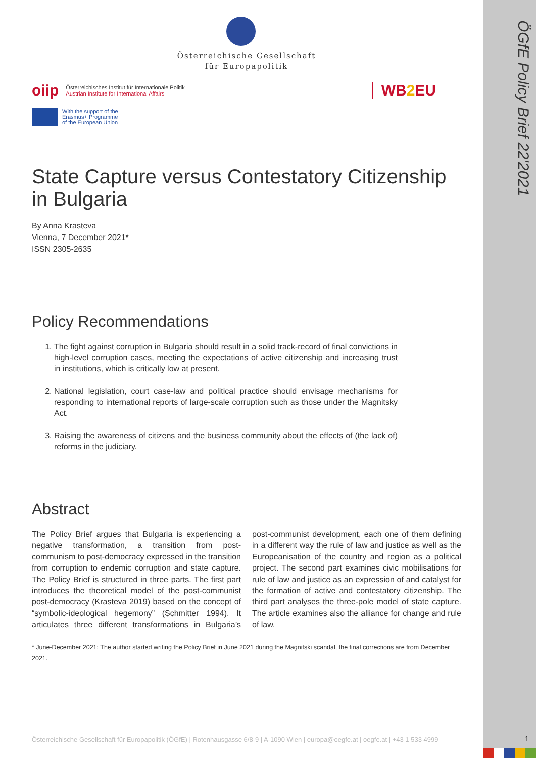ÖGfE Policy Brief 22'2021
Österreichische Gesellschaft
für Europapolitik
oiip Österreichisches Institut für Internationale Politik
Austrian Institute for International Affairs
WB2 EU
With the support of the
Erasmus+ Programme
of the European Union
State Capture versus Contestatory Citizenship in Bulgaria
By Anna Krasteva
Vienna, 7 December 2021*
ISSN 2305-2635
Policy Recommendations
1. The fight against corruption in Bulgaria should result in a solid track-record of final convictions in high-level corruption cases, meeting the expectations of active citizenship and increasing trust in institutions, which is critically low at present.
2. National legislation, court case-law and political practice should envisage mechanisms for responding to international reports of large-scale corruption such as those under the Magnitsky Act.
3. Raising the awareness of citizens and the business community about the effects of (the lack of) reforms in the judiciary.
Abstract
The Policy Brief argues that Bulgaria is experiencing a negative transformation, a transition from post-communism to post-democracy expressed in the transition from corruption to endemic corruption and state capture. The Policy Brief is structured in three parts. The first part introduces the theoretical model of the post-communist post-democracy (Krasteva 2019) based on the concept of “symbolic-ideological hegemony” (Schmitter 1994). It articulates three different transformations in Bulgaria’s post-communist development, each one of them defining in a different way the rule of law and justice as well as the Europeanisation of the country and region as a political project. The second part examines civic mobilisations for rule of law and justice as an expression of and catalyst for the formation of active and contestatory citizenship. The third part analyses the three-pole model of state capture. The article examines also the alliance for change and rule of law.
* June-December 2021: The author started writing the Policy Brief in June 2021 during the Magnitski scandal, the final corrections are from December 2021.
Österreichische Gesellschaft für Europapolitik (ÖGfE) | Rotenhausgasse 6/8-9 | A-1090 Wien | europa@oegfe.at | oegfe.at | +43 1 533 4999
1